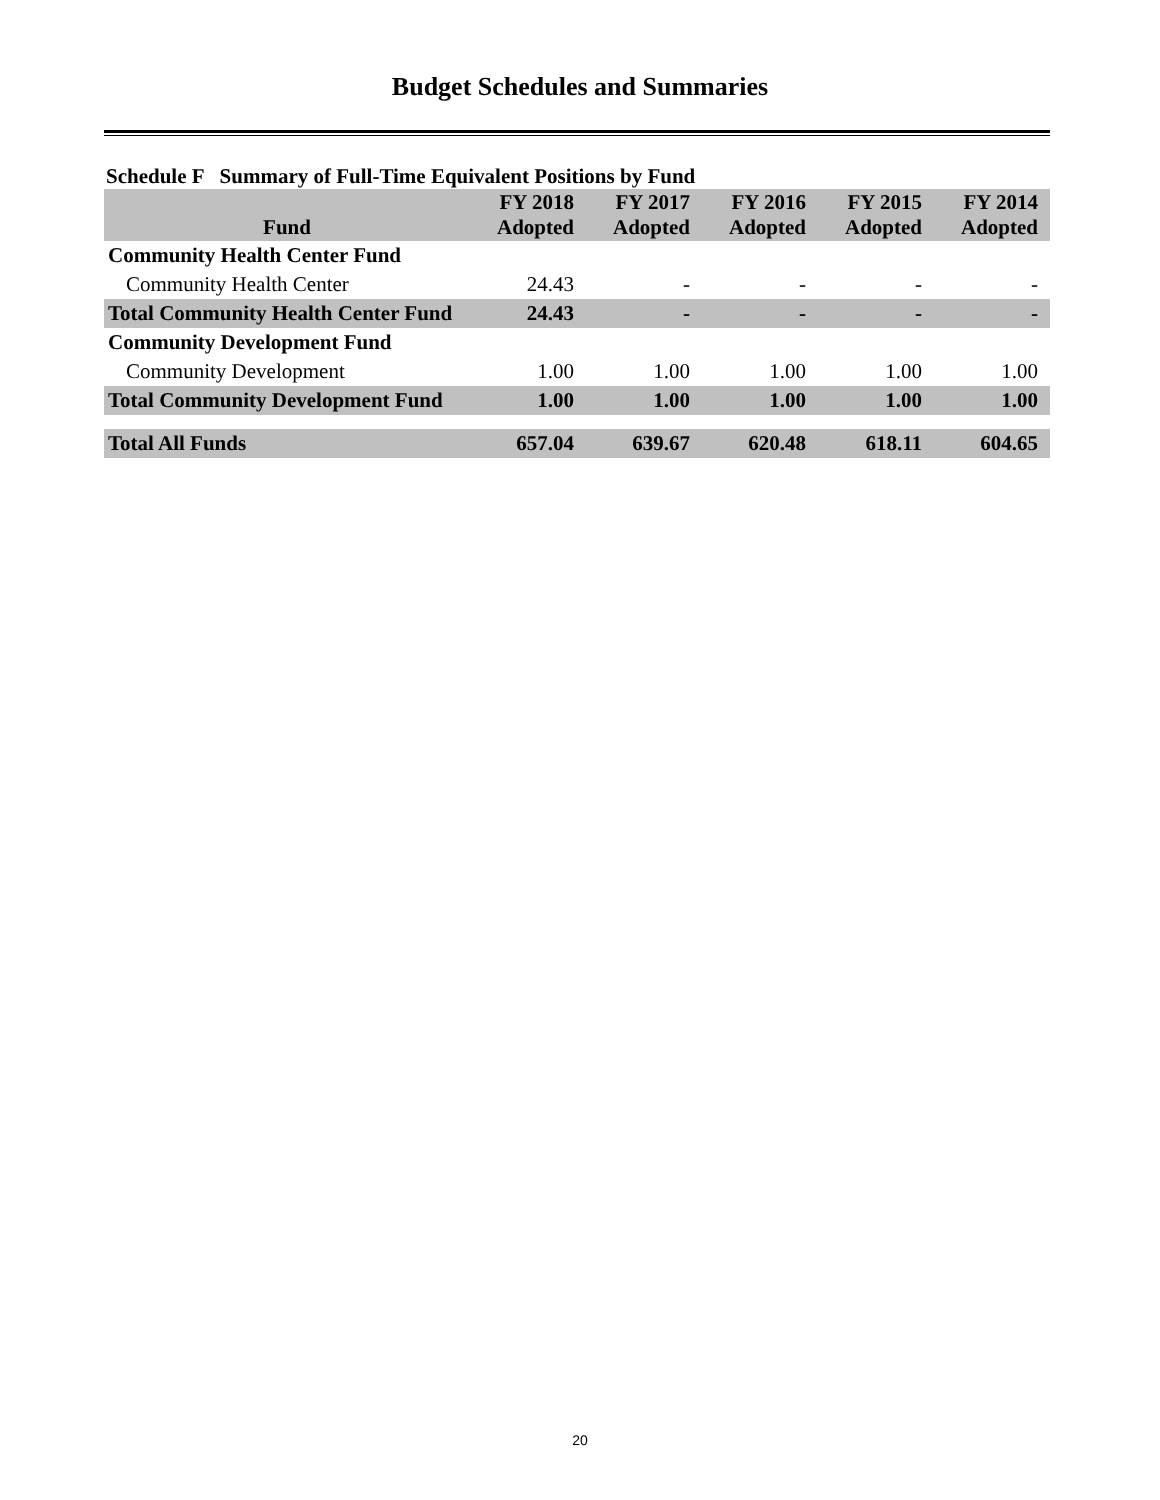Budget Schedules and Summaries
Schedule F Summary of Full-Time Equivalent Positions by Fund
| Fund | FY 2018 Adopted | FY 2017 Adopted | FY 2016 Adopted | FY 2015 Adopted | FY 2014 Adopted |
| --- | --- | --- | --- | --- | --- |
| Community Health Center Fund | | | | | |
| Community Health Center | 24.43 | - | - | - | - |
| Total Community Health Center Fund | 24.43 | - | - | - | - |
| Community Development Fund | | | | | |
| Community Development | 1.00 | 1.00 | 1.00 | 1.00 | 1.00 |
| Total Community Development Fund | 1.00 | 1.00 | 1.00 | 1.00 | 1.00 |
| Total All Funds | 657.04 | 639.67 | 620.48 | 618.11 | 604.65 |
20